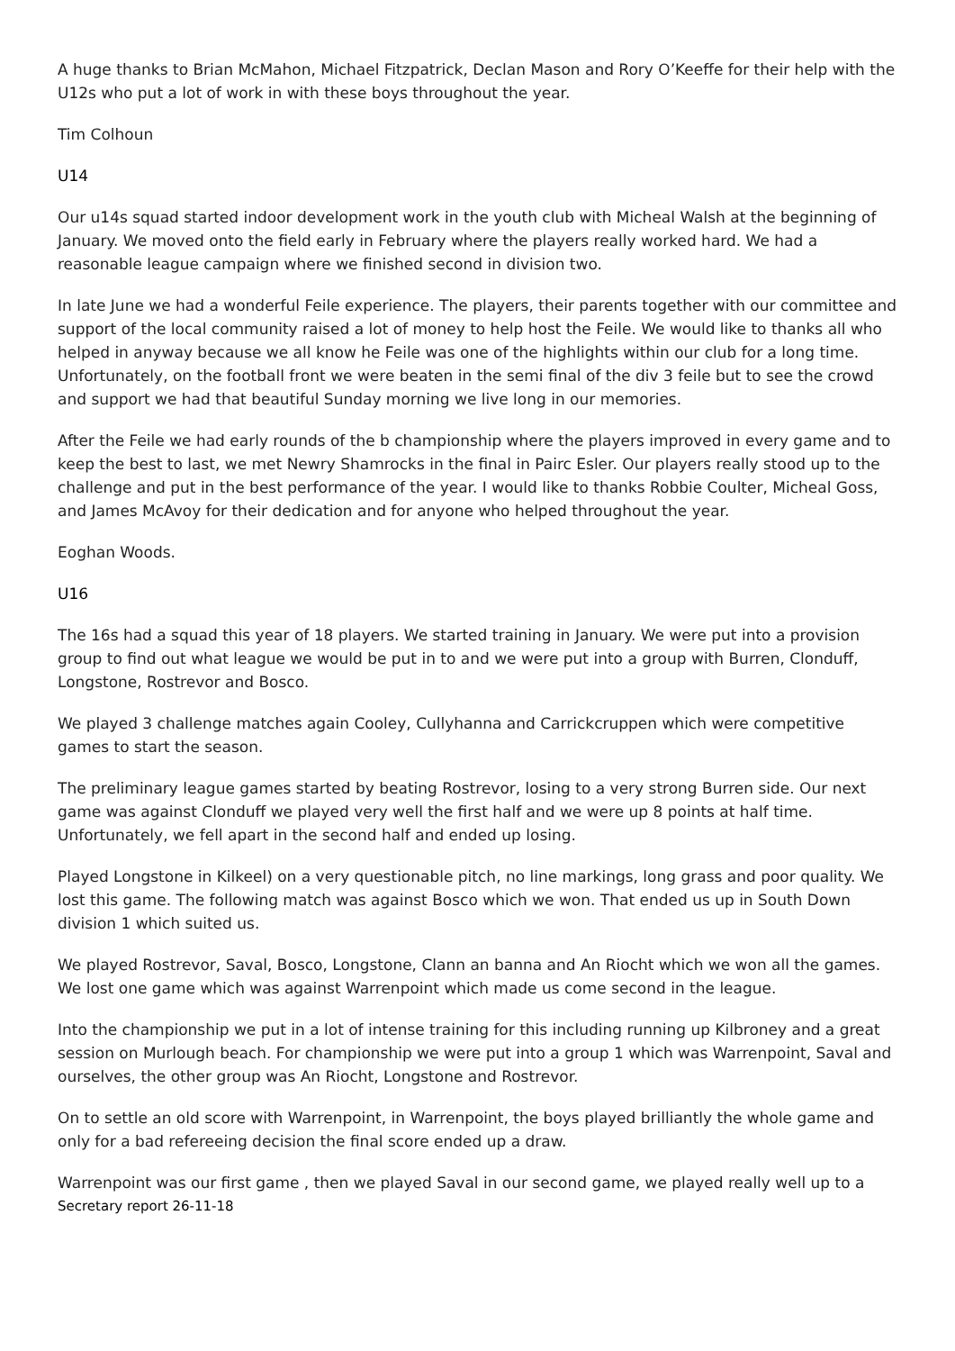A huge thanks to Brian McMahon, Michael Fitzpatrick, Declan Mason and Rory O’Keeffe for their help with the U12s who put a lot of work in with these boys throughout the year.
Tim Colhoun
U14
Our u14s squad started indoor development work in the youth club with Micheal Walsh at the beginning of January. We moved onto the field early in February where the players really worked hard. We had a reasonable league campaign where we finished second in division two.
In late June we had a wonderful Feile experience. The players, their parents together with our committee and support of the local community raised a lot of money to help host the Feile. We would like to thanks all who helped in anyway because we all know he Feile was one of the highlights within our club for a long time. Unfortunately, on the football front we were beaten in the semi final of the div 3 feile but to see the crowd and support we had that beautiful Sunday morning we live long in our memories.
After the Feile we had early rounds of the b championship where the players improved in every game and to keep the best to last, we met Newry Shamrocks in the final in Pairc Esler. Our players really stood up to the challenge and put in the best performance of the year. I would like to thanks Robbie Coulter, Micheal Goss, and James McAvoy for their dedication and for anyone who helped throughout the year.
Eoghan Woods.
U16
The 16s had a squad this year of 18 players. We started training in January. We were put into a provision group to find out what league we would be put in to and we were put into a group with Burren, Clonduff, Longstone, Rostrevor and Bosco.
We played 3 challenge matches again Cooley, Cullyhanna and Carrickcruppen which were competitive games to start the season.
The preliminary league games started by beating Rostrevor, losing to a very strong Burren side. Our next game was against Clonduff we played very well the first half and we were up 8 points at half time. Unfortunately, we fell apart in the second half and ended up losing.
Played Longstone in Kilkeel) on a very questionable pitch, no line markings, long grass and poor quality. We lost this game. The following match was against Bosco which we won. That ended us up in South Down division 1 which suited us.
We played Rostrevor, Saval, Bosco, Longstone, Clann an banna and An Riocht which we won all the games. We lost one game which was against Warrenpoint which made us come second in the league.
Into the championship we put in a lot of intense training for this including running up Kilbroney and a great session on Murlough beach. For championship we were put into a group 1 which was Warrenpoint, Saval and ourselves, the other group was An Riocht, Longstone and Rostrevor.
On to settle an old score with Warrenpoint, in Warrenpoint, the boys played brilliantly the whole game and only for a bad refereeing decision the final score ended up a draw.
Warrenpoint was our first game , then we played Saval in our second game, we played really well up to a
Secretary report 26-11-18